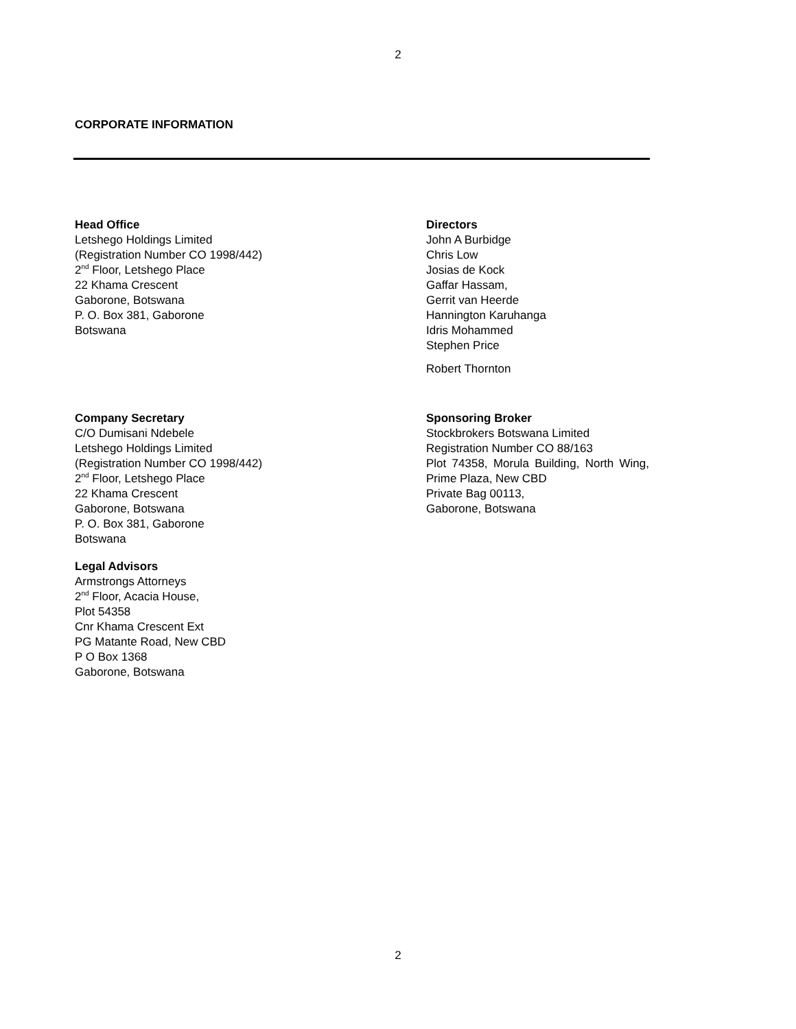2
CORPORATE INFORMATION
Head Office
Letshego Holdings Limited
(Registration Number CO 1998/442)
2<sup>nd</sup> Floor, Letshego Place
22 Khama Crescent
Gaborone, Botswana
P. O. Box 381, Gaborone
Botswana
Directors
John A Burbidge
Chris Low
Josias de Kock
Gaffar Hassam,
Gerrit van Heerde
Hannington Karuhanga
Idris Mohammed
Stephen Price
Robert Thornton
Company Secretary
C/O Dumisani Ndebele
Letshego Holdings Limited
(Registration Number CO 1998/442)
2<sup>nd</sup> Floor, Letshego Place
22 Khama Crescent
Gaborone, Botswana
P. O. Box 381, Gaborone
Botswana
Legal Advisors
Armstrongs Attorneys
2<sup>nd</sup> Floor, Acacia House,
Plot 54358
Cnr Khama Crescent Ext
PG Matante Road, New CBD
P O Box 1368
Gaborone, Botswana
Sponsoring Broker
Stockbrokers Botswana Limited
Registration Number CO 88/163
Plot 74358, Morula Building, North Wing, Prime Plaza, New CBD
Private Bag 00113,
Gaborone, Botswana
2